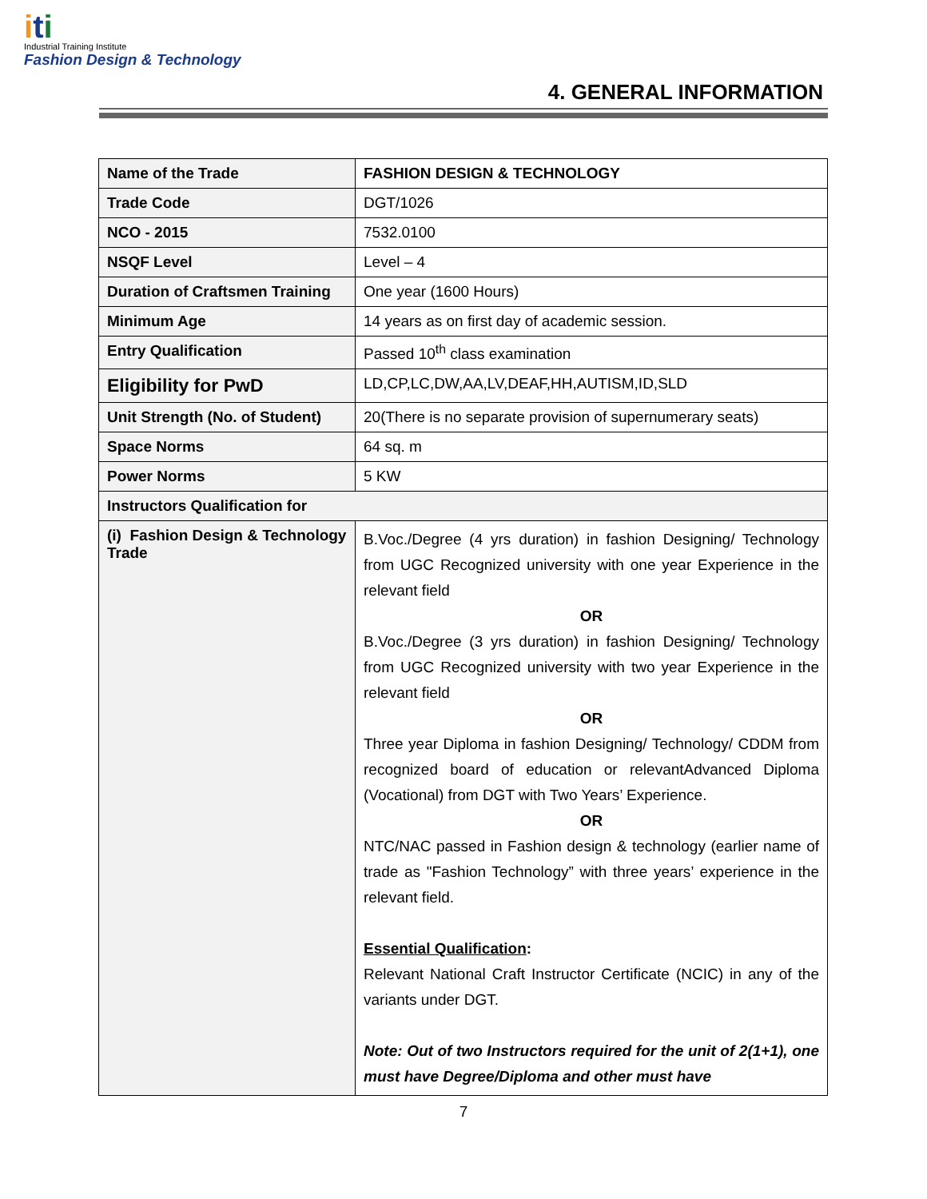iti
Industrial Training Institute
Fashion Design & Technology
4. GENERAL INFORMATION
| Name of the Trade | FASHION DESIGN & TECHNOLOGY |
| Trade Code | DGT/1026 |
| NCO - 2015 | 7532.0100 |
| NSQF Level | Level – 4 |
| Duration of Craftsmen Training | One year (1600 Hours) |
| Minimum Age | 14 years as on first day of academic session. |
| Entry Qualification | Passed 10<sup>th</sup> class examination |
| Eligibility for PwD | LD,CP,LC,DW,AA,LV,DEAF,HH,AUTISM,ID,SLD |
| Unit Strength (No. of Student) | 20(There is no separate provision of supernumerary seats) |
| Space Norms | 64 sq. m |
| Power Norms | 5 KW |
| Instructors Qualification for | |
| (i) Fashion Design & Technology Trade | B.Voc./Degree (4 yrs duration) in fashion Designing/ Technology from UGC Recognized university with one year Experience in the relevant field OR B.Voc./Degree (3 yrs duration) in fashion Designing/ Technology from UGC Recognized university with two year Experience in the relevant field OR Three year Diploma in fashion Designing/ Technology/ CDDM from recognized board of education or relevantAdvanced Diploma (Vocational) from DGT with Two Years’ Experience. OR NTC/NAC passed in Fashion design & technology (earlier name of trade as "Fashion Technology” with three years’ experience in the relevant field. Essential Qualification : Relevant National Craft Instructor Certificate (NCIC) in any of the variants under DGT. Note: Out of two Instructors required for the unit of 2(1+1), one must have Degree/Diploma and other must have |
7